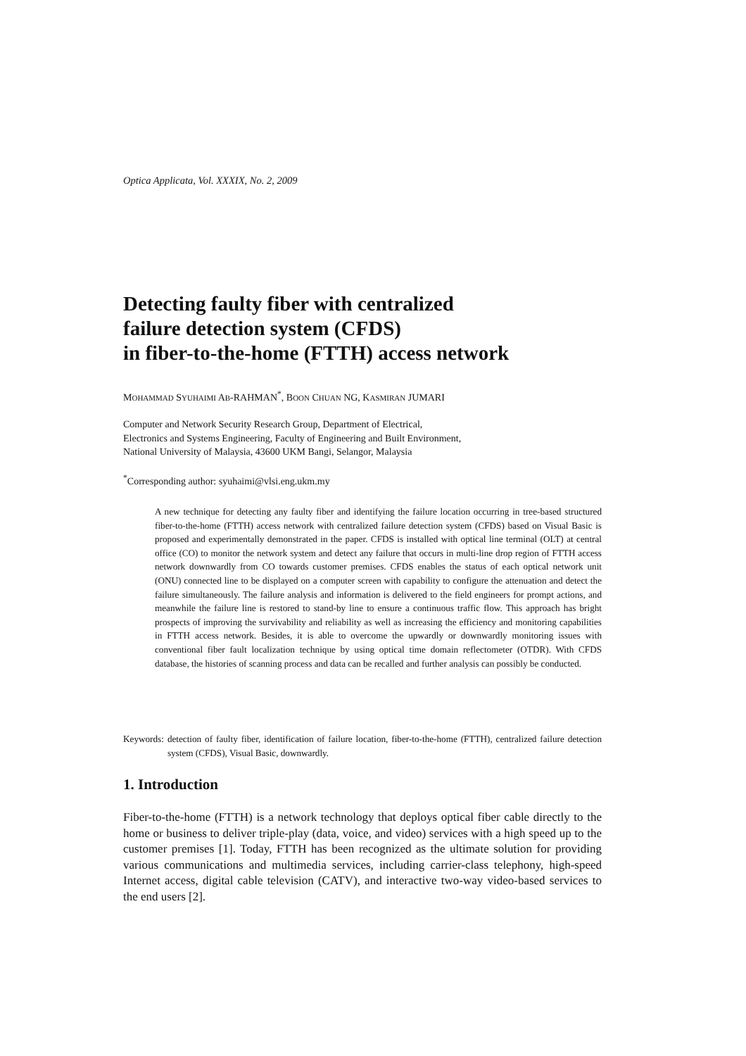Optica Applicata, Vol. XXXIX, No. 2, 2009
Detecting faulty fiber with centralized
failure detection system (CFDS)
in fiber-to-the-home (FTTH) access network
MOHAMMAD SYUHAIMI AB-RAHMAN<sup>*</sup>, BOON CHUAN NG, KASMIRAN JUMARI
Computer and Network Security Research Group, Department of Electrical,
Electronics and Systems Engineering, Faculty of Engineering and Built Environment,
National University of Malaysia, 43600 UKM Bangi, Selangor, Malaysia
<sup>*</sup> Corresponding author: syuhaimi@vlsi.eng.ukm.my
A new technique for detecting any faulty fiber and identifying the failure location occurring in tree-based structured fiber-to-the-home (FTTH) access network with centralized failure detection system (CFDS) based on Visual Basic is proposed and experimentally demonstrated in the paper. CFDS is installed with optical line terminal (OLT) at central office (CO) to monitor the network system and detect any failure that occurs in multi-line drop region of FTTH access network downwardly from CO towards customer premises. CFDS enables the status of each optical network unit (ONU) connected line to be displayed on a computer screen with capability to configure the attenuation and detect the failure simultaneously. The failure analysis and information is delivered to the field engineers for prompt actions, and meanwhile the failure line is restored to stand-by line to ensure a continuous traffic flow. This approach has bright prospects of improving the survivability and reliability as well as increasing the efficiency and monitoring capabilities in FTTH access network. Besides, it is able to overcome the upwardly or downwardly monitoring issues with conventional fiber fault localization technique by using optical time domain reflectometer (OTDR). With CFDS database, the histories of scanning process and data can be recalled and further analysis can possibly be conducted.
Keywords: detection of faulty fiber, identification of failure location, fiber-to-the-home (FTTH), centralized failure detection system (CFDS), Visual Basic, downwardly.
1. Introduction
Fiber-to-the-home (FTTH) is a network technology that deploys optical fiber cable directly to the home or business to deliver triple-play (data, voice, and video) services with a high speed up to the customer premises [1]. Today, FTTH has been recognized as the ultimate solution for providing various communications and multimedia services, including carrier-class telephony, high-speed Internet access, digital cable television (CATV), and interactive two-way video-based services to the end users [2].